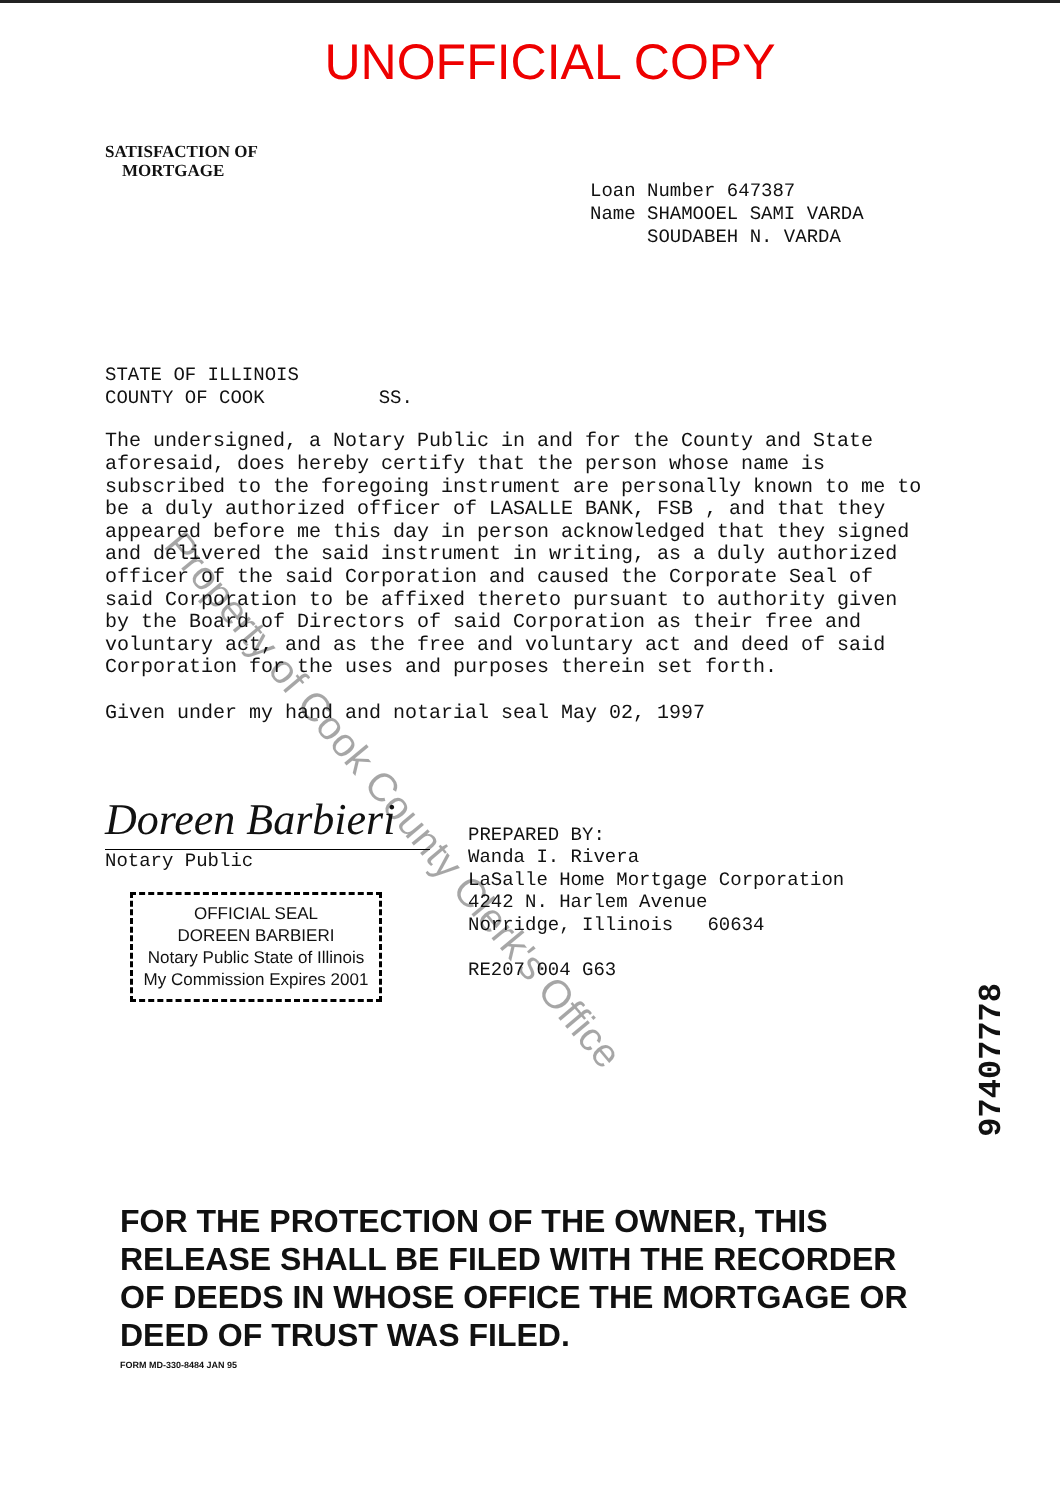UNOFFICIAL COPY
SATISFACTION OF
MORTGAGE
Loan Number 647387 Name SHAMOOEL SAMI VARDA SOUDABEH N. VARDA
STATE OF ILLINOIS COUNTY OF COOK SS.
The undersigned, a Notary Public in and for the County and State aforesaid, does hereby certify that the person whose name is subscribed to the foregoing instrument are personally known to me to be a duly authorized officer of LASALLE BANK, FSB , and that they appeared before me this day in person acknowledged that they signed and delivered the said instrument in writing, as a duly authorized officer of the said Corporation and caused the Corporate Seal of said Corporation to be affixed thereto pursuant to authority given by the Board of Directors of said Corporation as their free and voluntary act, and as the free and voluntary act and deed of said Corporation for the uses and purposes therein set forth.
Given under my hand and notarial seal May 02, 1997
Doreen Barbieri
Notary Public
OFFICIAL SEAL
DOREEN BARBIERI
Notary Public State of Illinois
My Commission Expires 2001
PREPARED BY: Wanda I. Rivera LaSalle Home Mortgage Corporation 4242 N. Harlem Avenue Norridge, Illinois 60634 RE207 004 G63
97407778
FOR THE PROTECTION OF THE OWNER, THIS RELEASE SHALL BE FILED WITH THE RECORDER OF DEEDS IN WHOSE OFFICE THE MORTGAGE OR DEED OF TRUST WAS FILED.
FORM MD-330-8484 JAN 95
Property of Cook County Clerk's Office